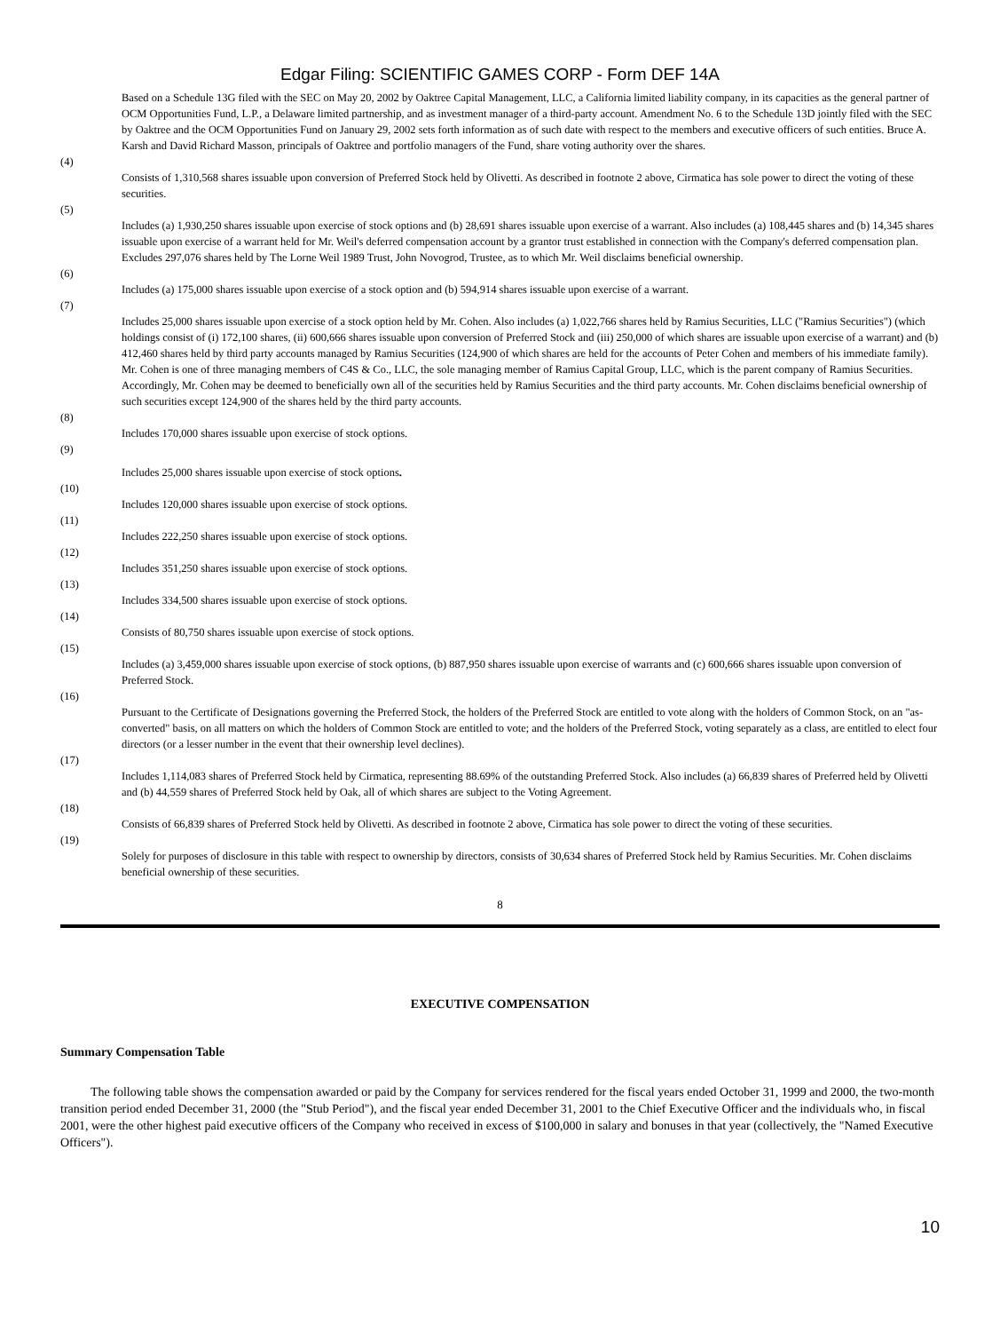Edgar Filing: SCIENTIFIC GAMES CORP - Form DEF 14A
Based on a Schedule 13G filed with the SEC on May 20, 2002 by Oaktree Capital Management, LLC, a California limited liability company, in its capacities as the general partner of OCM Opportunities Fund, L.P., a Delaware limited partnership, and as investment manager of a third-party account. Amendment No. 6 to the Schedule 13D jointly filed with the SEC by Oaktree and the OCM Opportunities Fund on January 29, 2002 sets forth information as of such date with respect to the members and executive officers of such entities. Bruce A. Karsh and David Richard Masson, principals of Oaktree and portfolio managers of the Fund, share voting authority over the shares.
(4)
Consists of 1,310,568 shares issuable upon conversion of Preferred Stock held by Olivetti. As described in footnote 2 above, Cirmatica has sole power to direct the voting of these securities.
(5)
Includes (a) 1,930,250 shares issuable upon exercise of stock options and (b) 28,691 shares issuable upon exercise of a warrant. Also includes (a) 108,445 shares and (b) 14,345 shares issuable upon exercise of a warrant held for Mr. Weil's deferred compensation account by a grantor trust established in connection with the Company's deferred compensation plan. Excludes 297,076 shares held by The Lorne Weil 1989 Trust, John Novogrod, Trustee, as to which Mr. Weil disclaims beneficial ownership.
(6)
Includes (a) 175,000 shares issuable upon exercise of a stock option and (b) 594,914 shares issuable upon exercise of a warrant.
(7)
Includes 25,000 shares issuable upon exercise of a stock option held by Mr. Cohen. Also includes (a) 1,022,766 shares held by Ramius Securities, LLC ("Ramius Securities") (which holdings consist of (i) 172,100 shares, (ii) 600,666 shares issuable upon conversion of Preferred Stock and (iii) 250,000 of which shares are issuable upon exercise of a warrant) and (b) 412,460 shares held by third party accounts managed by Ramius Securities (124,900 of which shares are held for the accounts of Peter Cohen and members of his immediate family). Mr. Cohen is one of three managing members of C4S & Co., LLC, the sole managing member of Ramius Capital Group, LLC, which is the parent company of Ramius Securities. Accordingly, Mr. Cohen may be deemed to beneficially own all of the securities held by Ramius Securities and the third party accounts. Mr. Cohen disclaims beneficial ownership of such securities except 124,900 of the shares held by the third party accounts.
(8)
Includes 170,000 shares issuable upon exercise of stock options.
(9)
Includes 25,000 shares issuable upon exercise of stock options.
(10)
Includes 120,000 shares issuable upon exercise of stock options.
(11)
Includes 222,250 shares issuable upon exercise of stock options.
(12)
Includes 351,250 shares issuable upon exercise of stock options.
(13)
Includes 334,500 shares issuable upon exercise of stock options.
(14)
Consists of 80,750 shares issuable upon exercise of stock options.
(15)
Includes (a) 3,459,000 shares issuable upon exercise of stock options, (b) 887,950 shares issuable upon exercise of warrants and (c) 600,666 shares issuable upon conversion of Preferred Stock.
(16)
Pursuant to the Certificate of Designations governing the Preferred Stock, the holders of the Preferred Stock are entitled to vote along with the holders of Common Stock, on an "as-converted" basis, on all matters on which the holders of Common Stock are entitled to vote; and the holders of the Preferred Stock, voting separately as a class, are entitled to elect four directors (or a lesser number in the event that their ownership level declines).
(17)
Includes 1,114,083 shares of Preferred Stock held by Cirmatica, representing 88.69% of the outstanding Preferred Stock. Also includes (a) 66,839 shares of Preferred held by Olivetti and (b) 44,559 shares of Preferred Stock held by Oak, all of which shares are subject to the Voting Agreement.
(18)
Consists of 66,839 shares of Preferred Stock held by Olivetti. As described in footnote 2 above, Cirmatica has sole power to direct the voting of these securities.
(19)
Solely for purposes of disclosure in this table with respect to ownership by directors, consists of 30,634 shares of Preferred Stock held by Ramius Securities. Mr. Cohen disclaims beneficial ownership of these securities.
8
EXECUTIVE COMPENSATION
Summary Compensation Table
The following table shows the compensation awarded or paid by the Company for services rendered for the fiscal years ended October 31, 1999 and 2000, the two-month transition period ended December 31, 2000 (the "Stub Period"), and the fiscal year ended December 31, 2001 to the Chief Executive Officer and the individuals who, in fiscal 2001, were the other highest paid executive officers of the Company who received in excess of $100,000 in salary and bonuses in that year (collectively, the "Named Executive Officers").
10